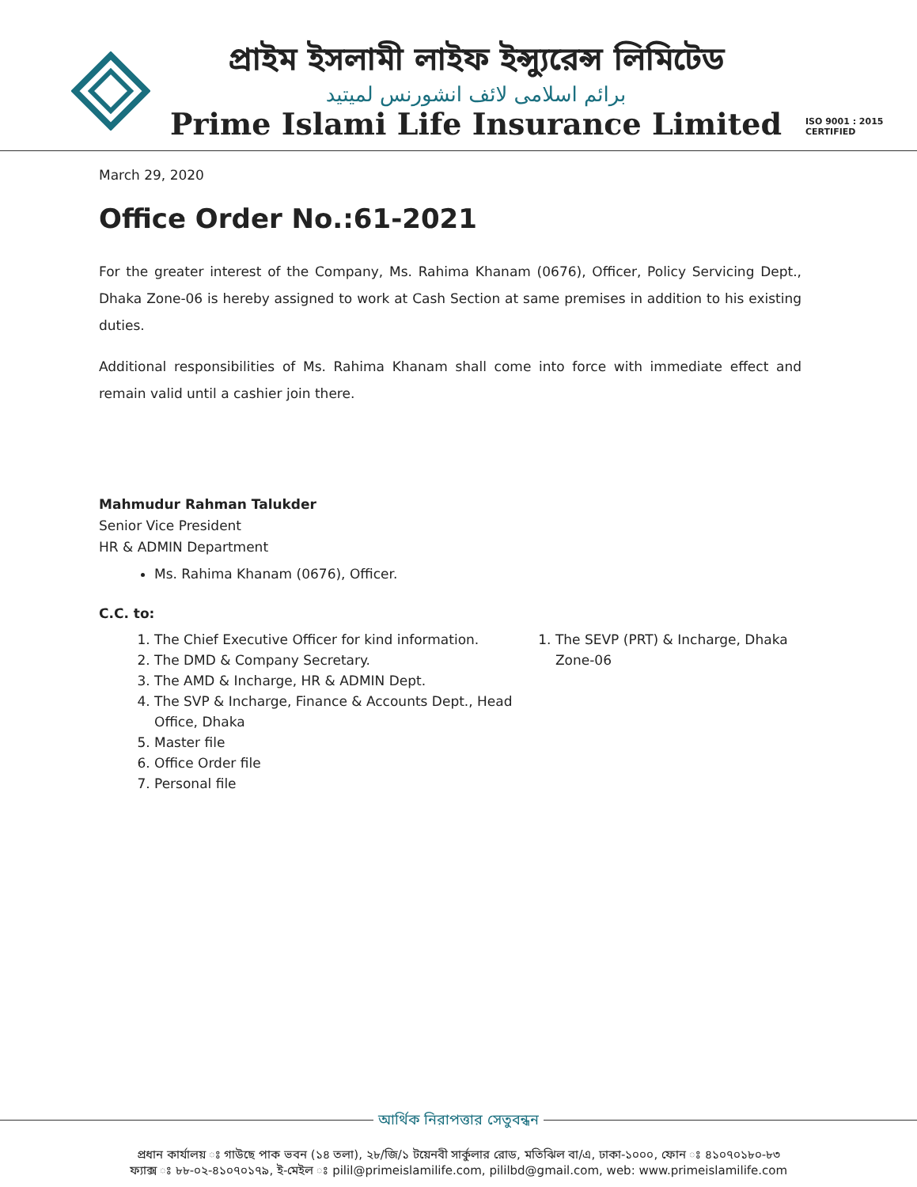প্রাইম ইসলামী লাইফ ইন্স্যুরেন্স লিমিটেড
برائم اسلامی لائف انشورنس لمیتید
Prime Islami Life Insurance Limited
ISO 9001 : 2015
CERTIFIED
March 29, 2020
Office Order No.:61-2021
For the greater interest of the Company, Ms. Rahima Khanam (0676), Officer, Policy Servicing Dept., Dhaka Zone-06 is hereby assigned to work at Cash Section at same premises in addition to his existing duties.
Additional responsibilities of Ms. Rahima Khanam shall come into force with immediate effect and remain valid until a cashier join there.
Mahmudur Rahman Talukder
Senior Vice President
HR & ADMIN Department
Ms. Rahima Khanam (0676), Officer.
C.C. to:
1. The Chief Executive Officer for kind information.
2. The DMD & Company Secretary.
3. The AMD & Incharge, HR & ADMIN Dept.
4. The SVP & Incharge, Finance & Accounts Dept., Head Office, Dhaka
5. Master file
6. Office Order file
7. Personal file
1. The SEVP (PRT) & Incharge, Dhaka Zone-06
আর্থিক নিরাপত্তার সেতুবন্ধন
প্রধান কার্যালয় ঃ গাউছে পাক ভবন (১৪ তলা), ২৮/জি/১ টয়েনবী সার্কুলার রোড, মতিঝিল বা/এ, ঢাকা-১০০০, ফোন ঃ ৪১০৭০১৮০-৮৩
ফ্যাক্স ঃ ৮৮-০২-৪১০৭০১৭৯, ই-মেইল ঃ pilil@primeislamilife.com, pililbd@gmail.com, web: www.primeislamilife.com